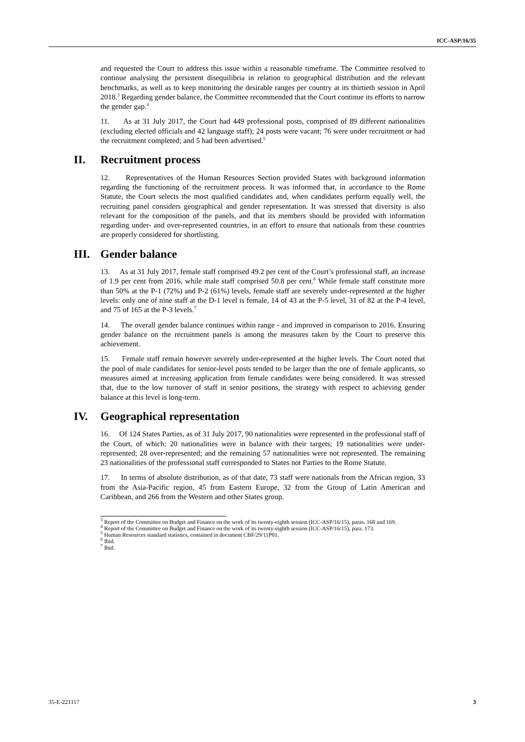ICC-ASP/16/35
and requested the Court to address this issue within a reasonable timeframe. The Committee resolved to continue analysing the persistent disequilibria in relation to geographical distribution and the relevant benchmarks, as well as to keep monitoring the desirable ranges per country at its thirtieth session in April 2018.<sup>3</sup> Regarding gender balance, the Committee recommended that the Court continue its efforts to narrow the gender gap.<sup>4</sup>
11. As at 31 July 2017, the Court had 449 professional posts, comprised of 89 different nationalities (excluding elected officials and 42 language staff); 24 posts were vacant; 76 were under recruitment or had the recruitment completed; and 5 had been advertised.<sup>5</sup>
II. Recruitment process
12. Representatives of the Human Resources Section provided States with background information regarding the functioning of the recruitment process. It was informed that, in accordance to the Rome Statute, the Court selects the most qualified candidates and, when candidates perform equally well, the recruiting panel considers geographical and gender representation. It was stressed that diversity is also relevant for the composition of the panels, and that its members should be provided with information regarding under- and over-represented countries, in an effort to ensure that nationals from these countries are properly considered for shortlisting.
III. Gender balance
13. As at 31 July 2017, female staff comprised 49.2 per cent of the Court’s professional staff, an increase of 1.9 per cent from 2016, while male staff comprised 50.8 per cent.<sup>6</sup> While female staff constitute more than 50% at the P-1 (72%) and P-2 (61%) levels, female staff are severely under-represented at the higher levels: only one of nine staff at the D-1 level is female, 14 of 43 at the P-5 level, 31 of 82 at the P-4 level, and 75 of 165 at the P-3 levels.<sup>7</sup>
14. The overall gender balance continues within range - and improved in comparison to 2016. Ensuring gender balance on the recruitment panels is among the measures taken by the Court to preserve this achievement.
15. Female staff remain however severely under-represented at the higher levels. The Court noted that the pool of male candidates for senior-level posts tended to be larger than the one of female applicants, so measures aimed at increasing application from female candidates were being considered. It was stressed that, due to the low turnover of staff in senior positions, the strategy with respect to achieving gender balance at this level is long-term.
IV. Geographical representation
16. Of 124 States Parties, as of 31 July 2017, 90 nationalities were represented in the professional staff of the Court, of which: 20 nationalities were in balance with their targets; 19 nationalities were under-represented; 28 over-represented; and the remaining 57 nationalities were not represented. The remaining 23 nationalities of the professional staff corresponded to States not Parties to the Rome Statute.
17. In terms of absolute distribution, as of that date, 73 staff were nationals from the African region, 33 from the Asia-Pacific region, 45 from Eastern Europe, 32 from the Group of Latin American and Caribbean, and 266 from the Western and other States group.
<sup>3</sup> Report of the Committee on Budget and Finance on the work of its twenty-eighth session (ICC-ASP/16/15), paras. 168 and 169.
<sup>4</sup> Report of the Committee on Budget and Finance on the work of its twenty-eighth session (ICC-ASP/16/15), para. 173.
<sup>5</sup> Human Resources standard statistics, contained in document CBF/29/11P01.
<sup>6</sup> Ibid.
<sup>7</sup> Ibid.
35-E-221117 3